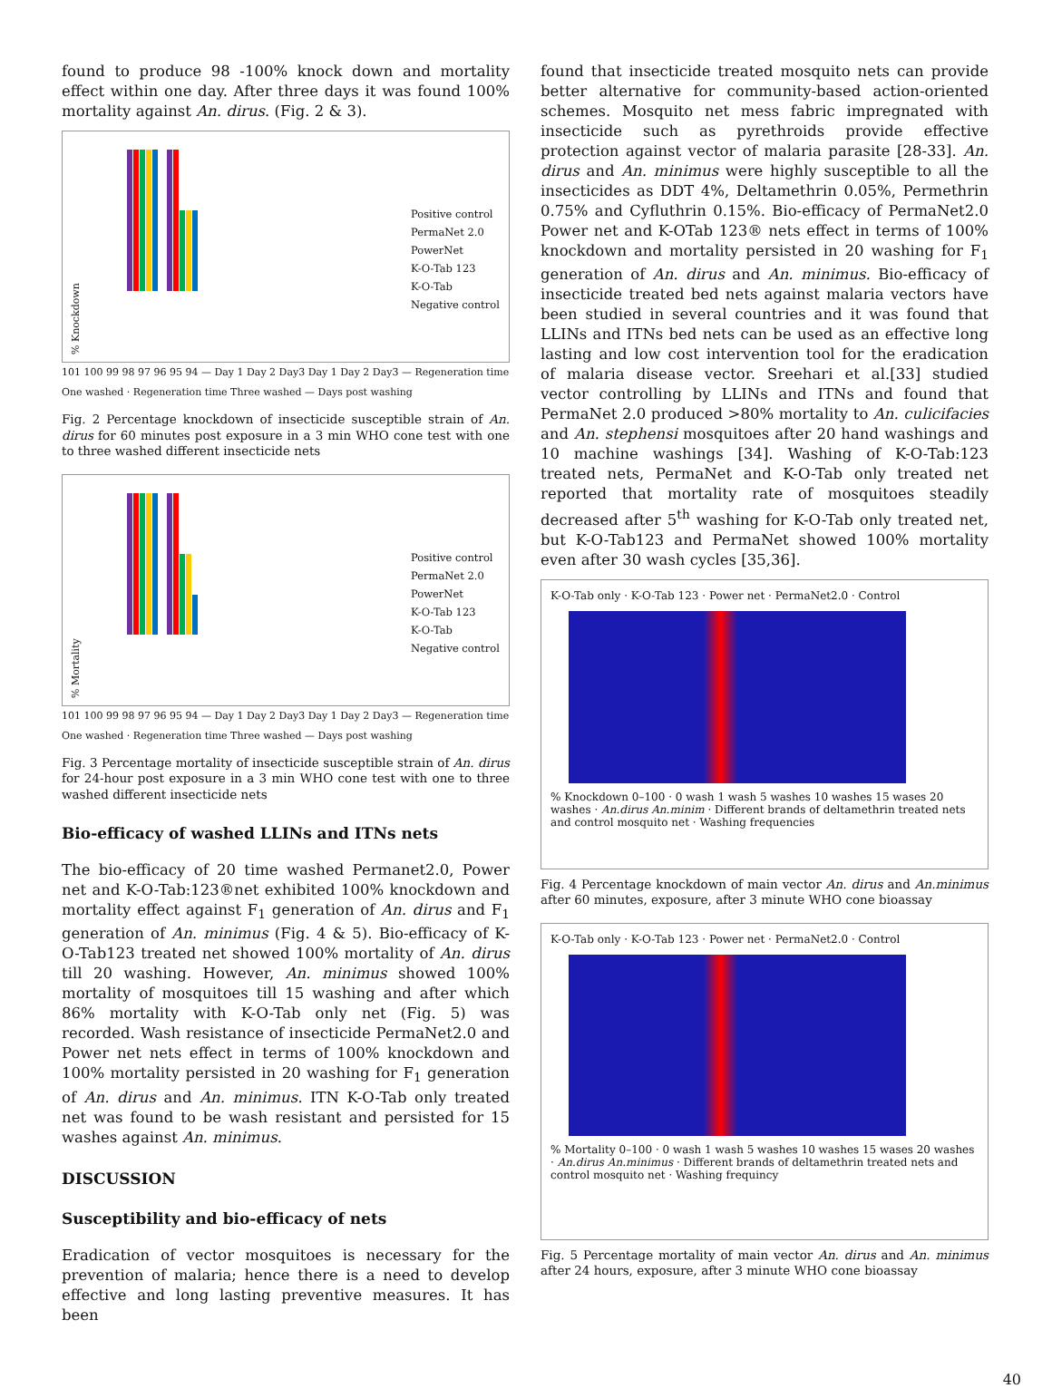found to produce 98 -100% knock down and mortality effect within one day. After three days it was found 100% mortality against An. dirus. (Fig. 2 & 3).
% Knockdown
Positive control
PermaNet 2.0
PowerNet
K-O-Tab 123
K-O-Tab
Negative control
101 100 99 98 97 96 95 94 — Day 1 Day 2 Day3 Day 1 Day 2 Day3 — Regeneration time One washed · Regeneration time Three washed — Days post washing
Fig. 2 Percentage knockdown of insecticide susceptible strain of An. dirus for 60 minutes post exposure in a 3 min WHO cone test with one to three washed different insecticide nets
% Mortality
Positive control
PermaNet 2.0
PowerNet
K-O-Tab 123
K-O-Tab
Negative control
101 100 99 98 97 96 95 94 — Day 1 Day 2 Day3 Day 1 Day 2 Day3 — Regeneration time One washed · Regeneration time Three washed — Days post washing
Fig. 3 Percentage mortality of insecticide susceptible strain of An. dirus for 24-hour post exposure in a 3 min WHO cone test with one to three washed different insecticide nets
Bio-efficacy of washed LLINs and ITNs nets
The bio-efficacy of 20 time washed Permanet2.0, Power net and K-O-Tab:123®net exhibited 100% knockdown and mortality effect against F<sub>1</sub> generation of An. dirus and F<sub>1</sub> generation of An. minimus (Fig. 4 & 5). Bio-efficacy of K-O-Tab123 treated net showed 100% mortality of An. dirus till 20 washing. However, An. minimus showed 100% mortality of mosquitoes till 15 washing and after which 86% mortality with K-O-Tab only net (Fig. 5) was recorded. Wash resistance of insecticide PermaNet2.0 and Power net nets effect in terms of 100% knockdown and 100% mortality persisted in 20 washing for F<sub>1</sub> generation of An. dirus and An. minimus. ITN K-O-Tab only treated net was found to be wash resistant and persisted for 15 washes against An. minimus.
DISCUSSION
Susceptibility and bio-efficacy of nets
Eradication of vector mosquitoes is necessary for the prevention of malaria; hence there is a need to develop effective and long lasting preventive measures. It has been
found that insecticide treated mosquito nets can provide better alternative for community-based action-oriented schemes. Mosquito net mess fabric impregnated with insecticide such as pyrethroids provide effective protection against vector of malaria parasite [28-33]. An. dirus and An. minimus were highly susceptible to all the insecticides as DDT 4%, Deltamethrin 0.05%, Permethrin 0.75% and Cyfluthrin 0.15%. Bio-efficacy of PermaNet2.0 Power net and K-OTab 123® nets effect in terms of 100% knockdown and mortality persisted in 20 washing for F<sub>1</sub> generation of An. dirus and An. minimus. Bio-efficacy of insecticide treated bed nets against malaria vectors have been studied in several countries and it was found that LLINs and ITNs bed nets can be used as an effective long lasting and low cost intervention tool for the eradication of malaria disease vector. Sreehari et al.[33] studied vector controlling by LLINs and ITNs and found that PermaNet 2.0 produced >80% mortality to An. culicifacies and An. stephensi mosquitoes after 20 hand washings and 10 machine washings [34]. Washing of K-O-Tab:123 treated nets, PermaNet and K-O-Tab only treated net reported that mortality rate of mosquitoes steadily decreased after 5<sup>th</sup> washing for K-O-Tab only treated net, but K-O-Tab123 and PermaNet showed 100% mortality even after 30 wash cycles [35,36].
K-O-Tab only · K-O-Tab 123 · Power net · PermaNet2.0 · Control
% Knockdown 0–100 · 0 wash 1 wash 5 washes 10 washes 15 wases 20 washes · An.dirus An.minim · Different brands of deltamethrin treated nets and control mosquito net · Washing frequencies
Fig. 4 Percentage knockdown of main vector An. dirus and An.minimus after 60 minutes, exposure, after 3 minute WHO cone bioassay
K-O-Tab only · K-O-Tab 123 · Power net · PermaNet2.0 · Control
% Mortality 0–100 · 0 wash 1 wash 5 washes 10 washes 15 wases 20 washes · An.dirus An.minimus · Different brands of deltamethrin treated nets and control mosquito net · Washing frequincy
Fig. 5 Percentage mortality of main vector An. dirus and An. minimus after 24 hours, exposure, after 3 minute WHO cone bioassay
40